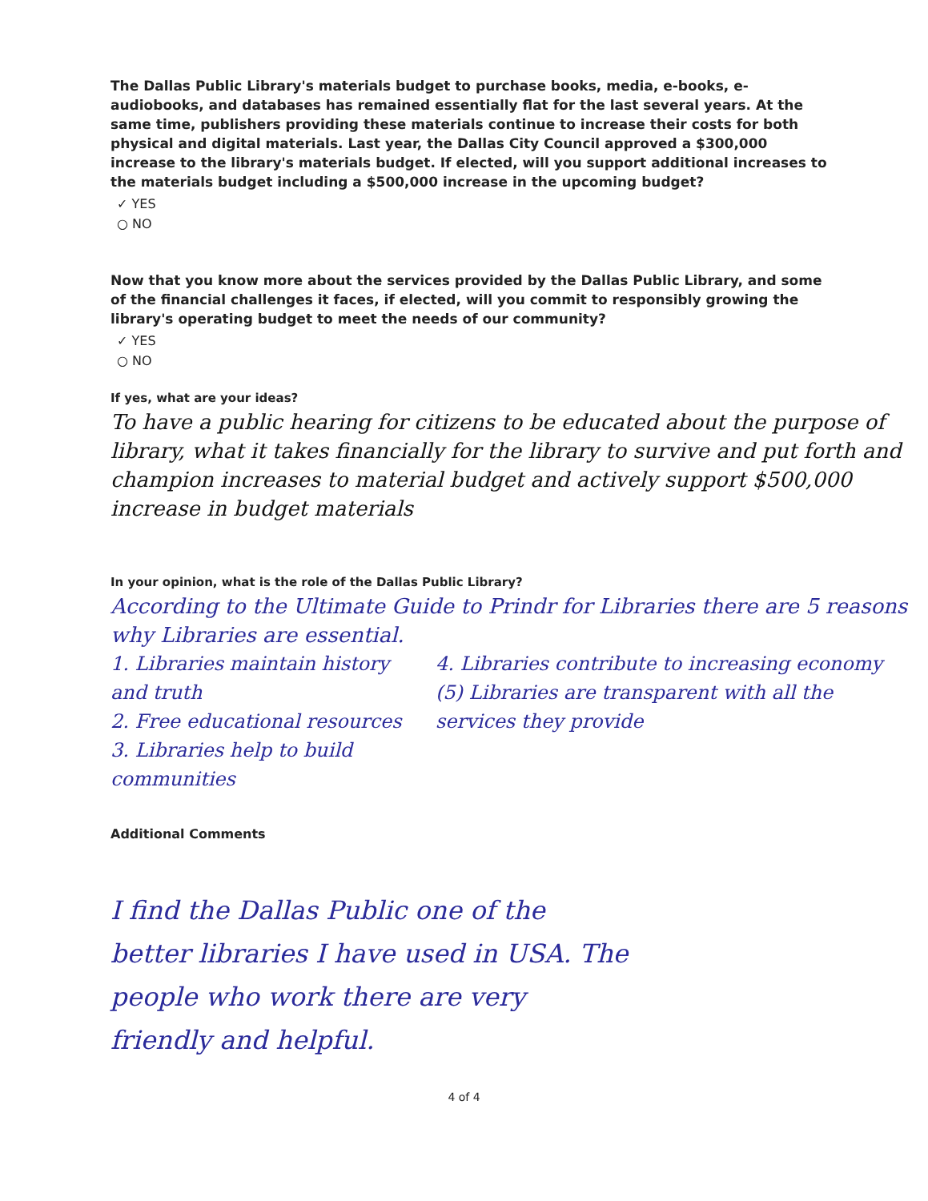The Dallas Public Library's materials budget to purchase books, media, e-books, e-audiobooks, and databases has remained essentially flat for the last several years. At the same time, publishers providing these materials continue to increase their costs for both physical and digital materials. Last year, the Dallas City Council approved a $300,000 increase to the library's materials budget. If elected, will you support additional increases to the materials budget including a $500,000 increase in the upcoming budget?
✓ YES
○ NO
Now that you know more about the services provided by the Dallas Public Library, and some of the financial challenges it faces, if elected, will you commit to responsibly growing the library's operating budget to meet the needs of our community?
✓ YES
○ NO
If yes, what are your ideas?
To have a public hearing for citizens to be educated about the purpose of library, what it takes financially for the library to survive and put forth and champion increases to material budget and actively support $500,000 increase in budget materials
In your opinion, what is the role of the Dallas Public Library?
According to the Ultimate Guide to Prindr for Libraries there are 5 reasons why Libraries are essential.
1. Libraries maintain history and truth
2. Free educational resources
3. Libraries help to build communities
4. Libraries contribute to increasing economy
(5) Libraries are transparent with all the services they provide
Additional Comments
I find the Dallas Public one of the better libraries I have used in USA. The people who work there are very friendly and helpful.
4 of 4